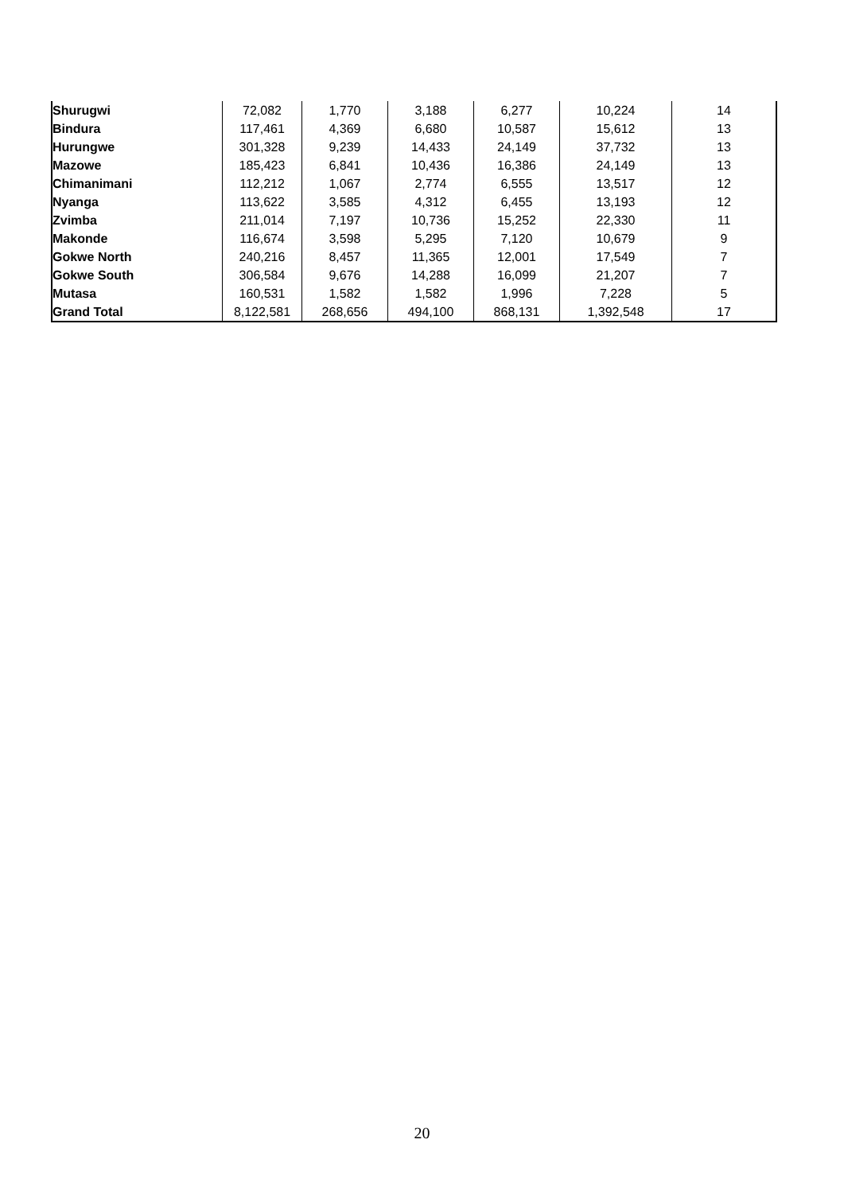| Shurugwi | 72,082 | 1,770 | 3,188 | 6,277 | 10,224 | 14 |
| Bindura | 117,461 | 4,369 | 6,680 | 10,587 | 15,612 | 13 |
| Hurungwe | 301,328 | 9,239 | 14,433 | 24,149 | 37,732 | 13 |
| Mazowe | 185,423 | 6,841 | 10,436 | 16,386 | 24,149 | 13 |
| Chimanimani | 112,212 | 1,067 | 2,774 | 6,555 | 13,517 | 12 |
| Nyanga | 113,622 | 3,585 | 4,312 | 6,455 | 13,193 | 12 |
| Zvimba | 211,014 | 7,197 | 10,736 | 15,252 | 22,330 | 11 |
| Makonde | 116,674 | 3,598 | 5,295 | 7,120 | 10,679 | 9 |
| Gokwe North | 240,216 | 8,457 | 11,365 | 12,001 | 17,549 | 7 |
| Gokwe South | 306,584 | 9,676 | 14,288 | 16,099 | 21,207 | 7 |
| Mutasa | 160,531 | 1,582 | 1,582 | 1,996 | 7,228 | 5 |
| Grand Total | 8,122,581 | 268,656 | 494,100 | 868,131 | 1,392,548 | 17 |
20